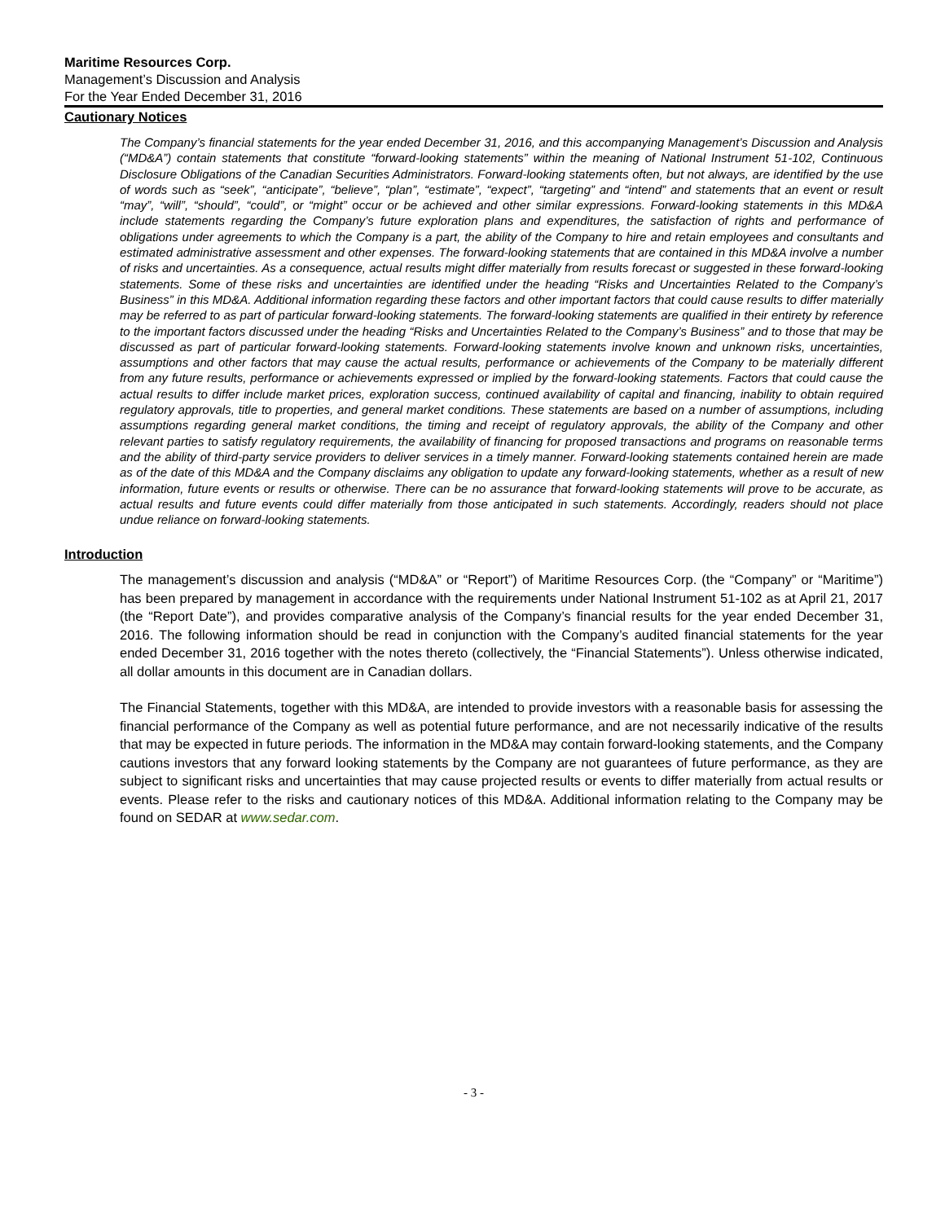Maritime Resources Corp.
Management’s Discussion and Analysis
For the Year Ended December 31, 2016
Cautionary Notices
The Company’s financial statements for the year ended December 31, 2016, and this accompanying Management’s Discussion and Analysis (“MD&A”) contain statements that constitute “forward-looking statements” within the meaning of National Instrument 51-102, Continuous Disclosure Obligations of the Canadian Securities Administrators. Forward-looking statements often, but not always, are identified by the use of words such as “seek”, “anticipate”, “believe”, “plan”, “estimate”, “expect”, “targeting” and “intend” and statements that an event or result “may”, “will”, “should”, “could”, or “might” occur or be achieved and other similar expressions. Forward-looking statements in this MD&A include statements regarding the Company’s future exploration plans and expenditures, the satisfaction of rights and performance of obligations under agreements to which the Company is a part, the ability of the Company to hire and retain employees and consultants and estimated administrative assessment and other expenses. The forward-looking statements that are contained in this MD&A involve a number of risks and uncertainties. As a consequence, actual results might differ materially from results forecast or suggested in these forward-looking statements. Some of these risks and uncertainties are identified under the heading “Risks and Uncertainties Related to the Company’s Business” in this MD&A. Additional information regarding these factors and other important factors that could cause results to differ materially may be referred to as part of particular forward-looking statements. The forward-looking statements are qualified in their entirety by reference to the important factors discussed under the heading “Risks and Uncertainties Related to the Company’s Business” and to those that may be discussed as part of particular forward-looking statements. Forward-looking statements involve known and unknown risks, uncertainties, assumptions and other factors that may cause the actual results, performance or achievements of the Company to be materially different from any future results, performance or achievements expressed or implied by the forward-looking statements. Factors that could cause the actual results to differ include market prices, exploration success, continued availability of capital and financing, inability to obtain required regulatory approvals, title to properties, and general market conditions. These statements are based on a number of assumptions, including assumptions regarding general market conditions, the timing and receipt of regulatory approvals, the ability of the Company and other relevant parties to satisfy regulatory requirements, the availability of financing for proposed transactions and programs on reasonable terms and the ability of third-party service providers to deliver services in a timely manner. Forward-looking statements contained herein are made as of the date of this MD&A and the Company disclaims any obligation to update any forward-looking statements, whether as a result of new information, future events or results or otherwise. There can be no assurance that forward-looking statements will prove to be accurate, as actual results and future events could differ materially from those anticipated in such statements. Accordingly, readers should not place undue reliance on forward-looking statements.
Introduction
The management’s discussion and analysis (“MD&A” or “Report”) of Maritime Resources Corp. (the “Company” or “Maritime”) has been prepared by management in accordance with the requirements under National Instrument 51-102 as at April 21, 2017 (the “Report Date”), and provides comparative analysis of the Company’s financial results for the year ended December 31, 2016. The following information should be read in conjunction with the Company’s audited financial statements for the year ended December 31, 2016 together with the notes thereto (collectively, the “Financial Statements”). Unless otherwise indicated, all dollar amounts in this document are in Canadian dollars.
The Financial Statements, together with this MD&A, are intended to provide investors with a reasonable basis for assessing the financial performance of the Company as well as potential future performance, and are not necessarily indicative of the results that may be expected in future periods. The information in the MD&A may contain forward-looking statements, and the Company cautions investors that any forward looking statements by the Company are not guarantees of future performance, as they are subject to significant risks and uncertainties that may cause projected results or events to differ materially from actual results or events. Please refer to the risks and cautionary notices of this MD&A. Additional information relating to the Company may be found on SEDAR at www.sedar.com.
- 3 -